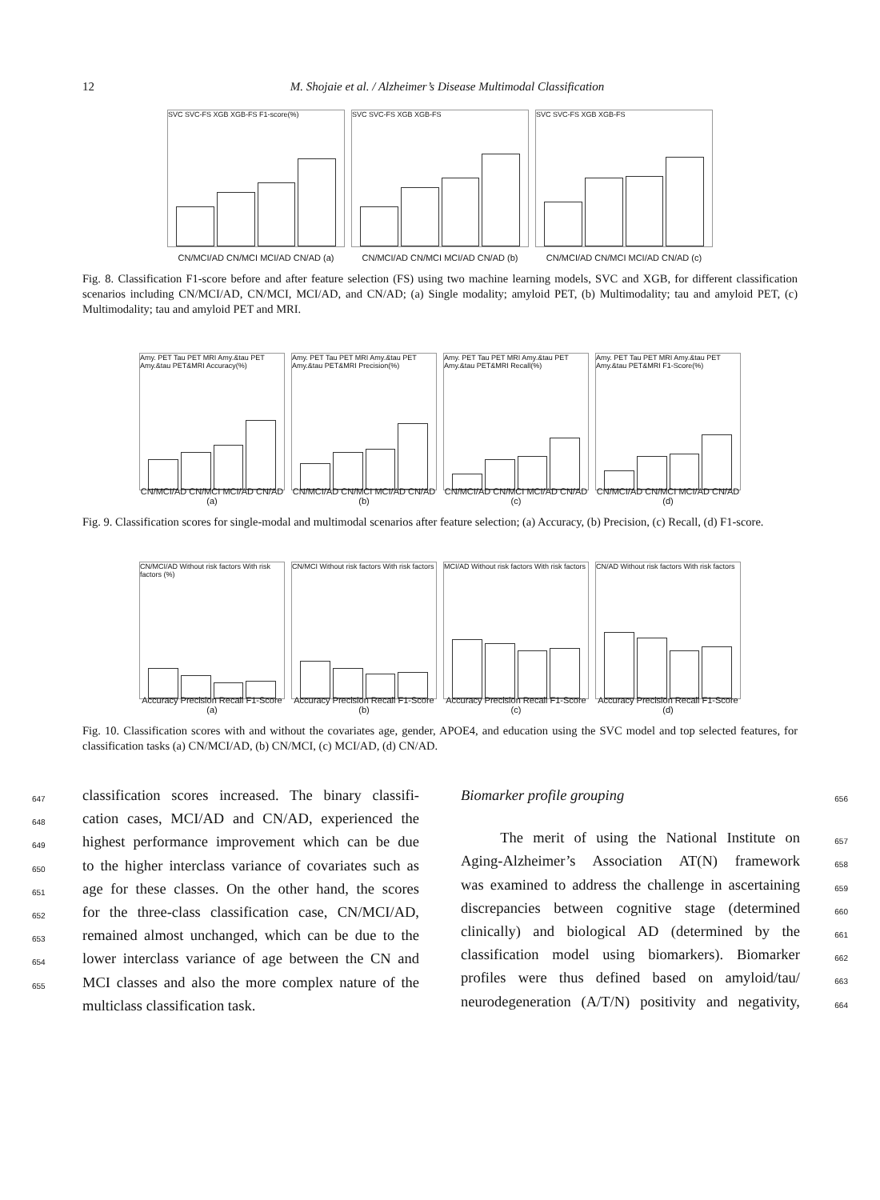12 M. Shojaie et al. / Alzheimer’s Disease Multimodal Classification
SVC SVC-FS XGB XGB-FS F1-score(%)
CN/MCI/AD CN/MCI MCI/AD CN/AD (a)
SVC SVC-FS XGB XGB-FS
CN/MCI/AD CN/MCI MCI/AD CN/AD (b)
SVC SVC-FS XGB XGB-FS
CN/MCI/AD CN/MCI MCI/AD CN/AD (c)
Fig. 8. Classification F1-score before and after feature selection (FS) using two machine learning models, SVC and XGB, for different classification scenarios including CN/MCI/AD, CN/MCI, MCI/AD, and CN/AD; (a) Single modality; amyloid PET, (b) Multimodality; tau and amyloid PET, (c) Multimodality; tau and amyloid PET and MRI.
Amy. PET Tau PET MRI Amy.&tau PET Amy.&tau PET&MRI Accuracy(%)
CN/MCI/AD CN/MCI MCI/AD CN/AD (a)
Amy. PET Tau PET MRI Amy.&tau PET Amy.&tau PET&MRI Precision(%)
CN/MCI/AD CN/MCI MCI/AD CN/AD (b)
Amy. PET Tau PET MRI Amy.&tau PET Amy.&tau PET&MRI Recall(%)
CN/MCI/AD CN/MCI MCI/AD CN/AD (c)
Amy. PET Tau PET MRI Amy.&tau PET Amy.&tau PET&MRI F1-Score(%)
CN/MCI/AD CN/MCI MCI/AD CN/AD (d)
Fig. 9. Classification scores for single-modal and multimodal scenarios after feature selection; (a) Accuracy, (b) Precision, (c) Recall, (d) F1-score.
CN/MCI/AD Without risk factors With risk factors (%)
Accuracy Precision Recall F1-Score (a)
CN/MCI Without risk factors With risk factors
Accuracy Precision Recall F1-Score (b)
MCI/AD Without risk factors With risk factors
Accuracy Precision Recall F1-Score (c)
CN/AD Without risk factors With risk factors
Accuracy Precision Recall F1-Score (d)
Fig. 10. Classification scores with and without the covariates age, gender, APOE4, and education using the SVC model and top selected features, for classification tasks (a) CN/MCI/AD, (b) CN/MCI, (c) MCI/AD, (d) CN/AD.
647 classification scores increased. The binary classifi-
648 cation cases, MCI/AD and CN/AD, experienced the
649 highest performance improvement which can be due
650 to the higher interclass variance of covariates such as
651 age for these classes. On the other hand, the scores
652 for the three-class classification case, CN/MCI/AD,
653 remained almost unchanged, which can be due to the
654 lower interclass variance of age between the CN and
655 MCI classes and also the more complex nature of the
multiclass classification task.
Biomarker profile grouping 656
The merit of using the National Institute on 657
Aging-Alzheimer’s Association AT(N) framework 658
was examined to address the challenge in ascertaining 659
discrepancies between cognitive stage (determined 660
clinically) and biological AD (determined by the 661
classification model using biomarkers). Biomarker 662
profiles were thus defined based on amyloid/tau/ 663
neurodegeneration (A/T/N) positivity and negativity, 664